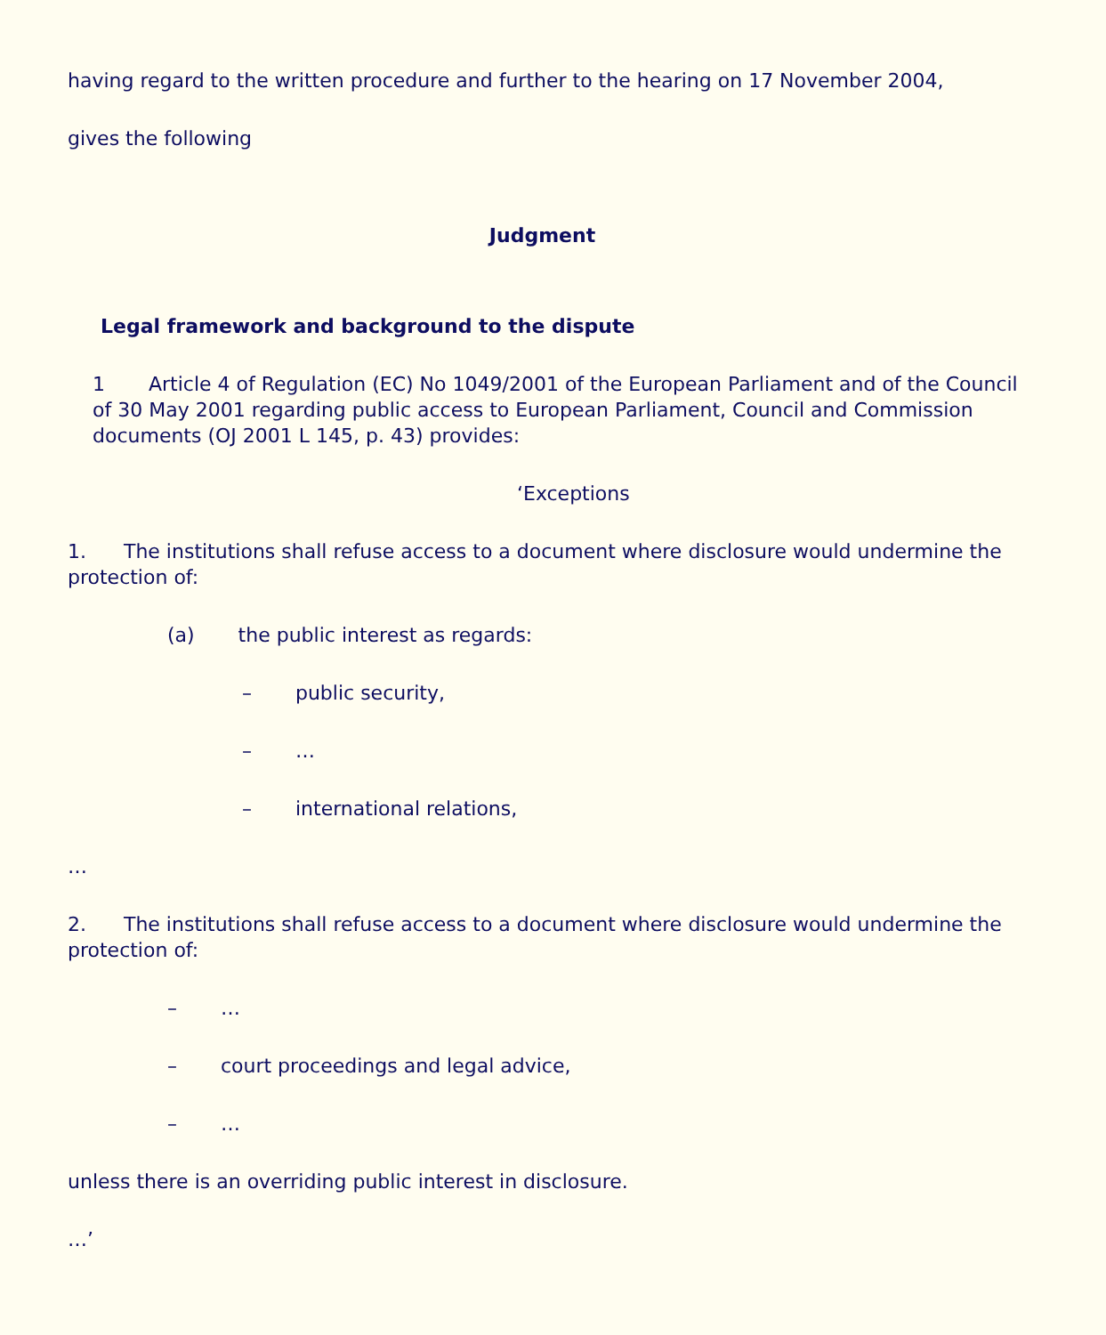having regard to the written procedure and further to the hearing on 17 November 2004,
gives the following
Judgment
Legal framework and background to the dispute
1 Article 4 of Regulation (EC) No 1049/2001 of the European Parliament and of the Council of 30 May 2001 regarding public access to European Parliament, Council and Commission documents (OJ 2001 L 145, p. 43) provides:
‘Exceptions
1. The institutions shall refuse access to a document where disclosure would undermine the protection of:
(a) the public interest as regards:
– public security,
– …
– international relations,
…
2. The institutions shall refuse access to a document where disclosure would undermine the protection of:
– …
– court proceedings and legal advice,
– …
unless there is an overriding public interest in disclosure.
…’